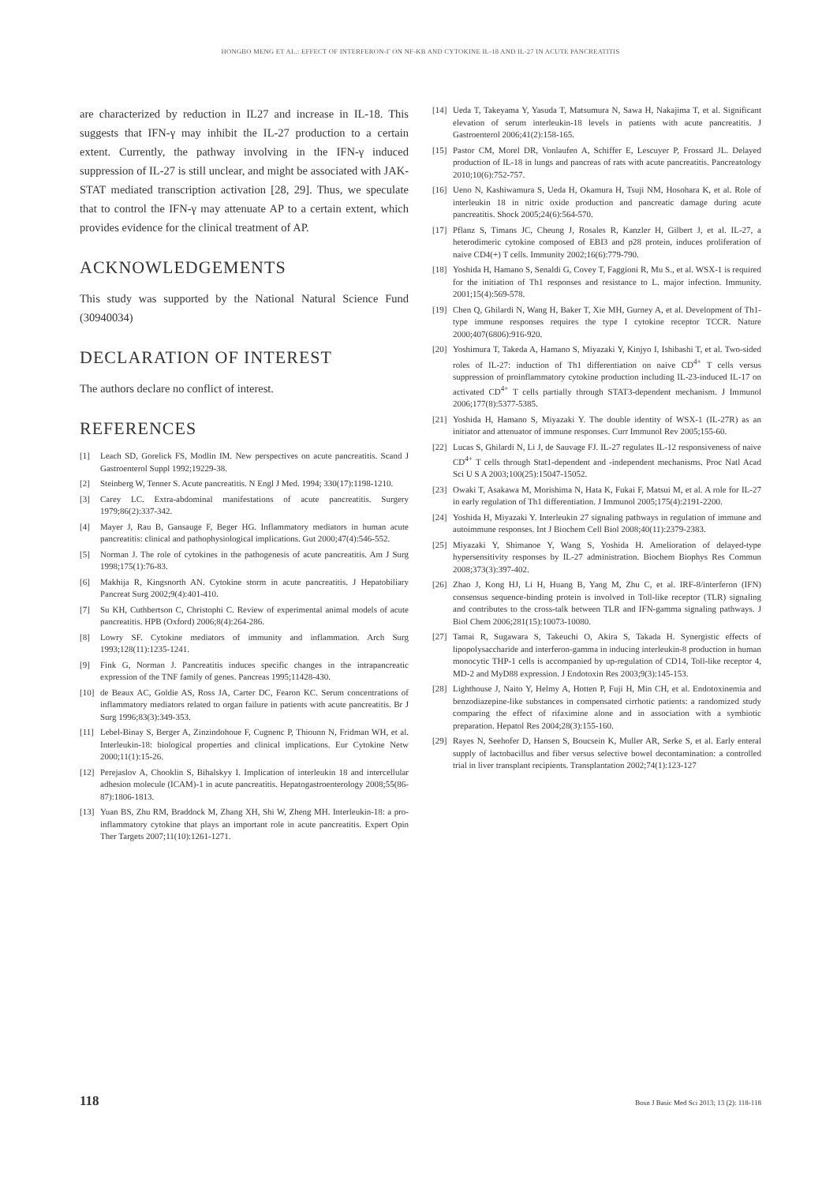HONGBO MENG ET AL.: EFFECT OF INTERFERON-Γ ON NF-KB AND CYTOKINE IL-18 AND IL-27 IN ACUTE PANCREATITIS
are characterized by reduction in IL27 and increase in IL-18. This suggests that IFN-γ may inhibit the IL-27 production to a certain extent. Currently, the pathway involving in the IFN-γ induced suppression of IL-27 is still unclear, and might be associated with JAK-STAT mediated transcription activation [28, 29]. Thus, we speculate that to control the IFN-γ may attenuate AP to a certain extent, which provides evidence for the clinical treatment of AP.
ACKNOWLEDGEMENTS
This study was supported by the National Natural Science Fund (30940034)
DECLARATION OF INTEREST
The authors declare no conflict of interest.
REFERENCES
[1] Leach SD, Gorelick FS, Modlin IM. New perspectives on acute pancreatitis. Scand J Gastroenterol Suppl 1992;19229-38.
[2] Steinberg W, Tenner S. Acute pancreatitis. N Engl J Med. 1994; 330(17):1198-1210.
[3] Carey LC. Extra-abdominal manifestations of acute pancreatitis. Surgery 1979;86(2):337-342.
[4] Mayer J, Rau B, Gansauge F, Beger HG. Inflammatory mediators in human acute pancreatitis: clinical and pathophysiological implications. Gut 2000;47(4):546-552.
[5] Norman J. The role of cytokines in the pathogenesis of acute pancreatitis. Am J Surg 1998;175(1):76-83.
[6] Makhija R, Kingsnorth AN. Cytokine storm in acute pancreatitis. J Hepatobiliary Pancreat Surg 2002;9(4):401-410.
[7] Su KH, Cuthbertson C, Christophi C. Review of experimental animal models of acute pancreatitis. HPB (Oxford) 2006;8(4):264-286.
[8] Lowry SF. Cytokine mediators of immunity and inflammation. Arch Surg 1993;128(11):1235-1241.
[9] Fink G, Norman J. Pancreatitis induces specific changes in the intrapancreatic expression of the TNF family of genes. Pancreas 1995;11428-430.
[10] de Beaux AC, Goldie AS, Ross JA, Carter DC, Fearon KC. Serum concentrations of inflammatory mediators related to organ failure in patients with acute pancreatitis. Br J Surg 1996;83(3):349-353.
[11] Lebel-Binay S, Berger A, Zinzindohoue F, Cugnenc P, Thiounn N, Fridman WH, et al. Interleukin-18: biological properties and clinical implications. Eur Cytokine Netw 2000;11(1):15-26.
[12] Perejaslov A, Chooklin S, Bihalskyy I. Implication of interleukin 18 and intercellular adhesion molecule (ICAM)-1 in acute pancreatitis. Hepatogastroenterology 2008;55(86-87):1806-1813.
[13] Yuan BS, Zhu RM, Braddock M, Zhang XH, Shi W, Zheng MH. Interleukin-18: a pro-inflammatory cytokine that plays an important role in acute pancreatitis. Expert Opin Ther Targets 2007;11(10):1261-1271.
[14] Ueda T, Takeyama Y, Yasuda T, Matsumura N, Sawa H, Nakajima T, et al. Significant elevation of serum interleukin-18 levels in patients with acute pancreatitis. J Gastroenterol 2006;41(2):158-165.
[15] Pastor CM, Morel DR, Vonlaufen A, Schiffer E, Lescuyer P, Frossard JL. Delayed production of IL-18 in lungs and pancreas of rats with acute pancreatitis. Pancreatology 2010;10(6):752-757.
[16] Ueno N, Kashiwamura S, Ueda H, Okamura H, Tsuji NM, Hosohara K, et al. Role of interleukin 18 in nitric oxide production and pancreatic damage during acute pancreatitis. Shock 2005;24(6):564-570.
[17] Pflanz S, Timans JC, Cheung J, Rosales R, Kanzler H, Gilbert J, et al. IL-27, a heterodimeric cytokine composed of EBI3 and p28 protein, induces proliferation of naive CD4(+) T cells. Immunity 2002;16(6):779-790.
[18] Yoshida H, Hamano S, Senaldi G, Covey T, Faggioni R, Mu S., et al. WSX-1 is required for the initiation of Th1 responses and resistance to L. major infection. Immunity. 2001;15(4):569-578.
[19] Chen Q, Ghilardi N, Wang H, Baker T, Xie MH, Gurney A, et al. Development of Th1-type immune responses requires the type I cytokine receptor TCCR. Nature 2000;407(6806):916-920.
[20] Yoshimura T, Takeda A, Hamano S, Miyazaki Y, Kinjyo I, Ishibashi T, et al. Two-sided roles of IL-27: induction of Th1 differentiation on naive CD<sup>4+</sup> T cells versus suppression of proinflammatory cytokine production including IL-23-induced IL-17 on activated CD<sup>4+</sup> T cells partially through STAT3-dependent mechanism. J Immunol 2006;177(8):5377-5385.
[21] Yoshida H, Hamano S, Miyazaki Y. The double identity of WSX-1 (IL-27R) as an initiator and attenuator of immune responses. Curr Immunol Rev 2005;155-60.
[22] Lucas S, Ghilardi N, Li J, de Sauvage FJ. IL-27 regulates IL-12 responsiveness of naive CD<sup>4+</sup> T cells through Stat1-dependent and -independent mechanisms. Proc Natl Acad Sci U S A 2003;100(25):15047-15052.
[23] Owaki T, Asakawa M, Morishima N, Hata K, Fukai F, Matsui M, et al. A role for IL-27 in early regulation of Th1 differentiation. J Immunol 2005;175(4):2191-2200.
[24] Yoshida H, Miyazaki Y. Interleukin 27 signaling pathways in regulation of immune and autoimmune responses. Int J Biochem Cell Biol 2008;40(11):2379-2383.
[25] Miyazaki Y, Shimanoe Y, Wang S, Yoshida H. Amelioration of delayed-type hypersensitivity responses by IL-27 administration. Biochem Biophys Res Commun 2008;373(3):397-402.
[26] Zhao J, Kong HJ, Li H, Huang B, Yang M, Zhu C, et al. IRF-8/interferon (IFN) consensus sequence-binding protein is involved in Toll-like receptor (TLR) signaling and contributes to the cross-talk between TLR and IFN-gamma signaling pathways. J Biol Chem 2006;281(15):10073-10080.
[27] Tamai R, Sugawara S, Takeuchi O, Akira S, Takada H. Synergistic effects of lipopolysaccharide and interferon-gamma in inducing interleukin-8 production in human monocytic THP-1 cells is accompanied by up-regulation of CD14, Toll-like receptor 4, MD-2 and MyD88 expression. J Endotoxin Res 2003;9(3):145-153.
[28] Lighthouse J, Naito Y, Helmy A, Hotten P, Fuji H, Min CH, et al. Endotoxinemia and benzodiazepine-like substances in compensated cirrhotic patients: a randomized study comparing the effect of rifaximine alone and in association with a symbiotic preparation. Hepatol Res 2004;28(3):155-160.
[29] Rayes N, Seehofer D, Hansen S, Boucsein K, Muller AR, Serke S, et al. Early enteral supply of lactobacillus and fiber versus selective bowel decontamination: a controlled trial in liver transplant recipients. Transplantation 2002;74(1):123-127
118 Bosn J Basic Med Sci 2013; 13 (2): 118-118